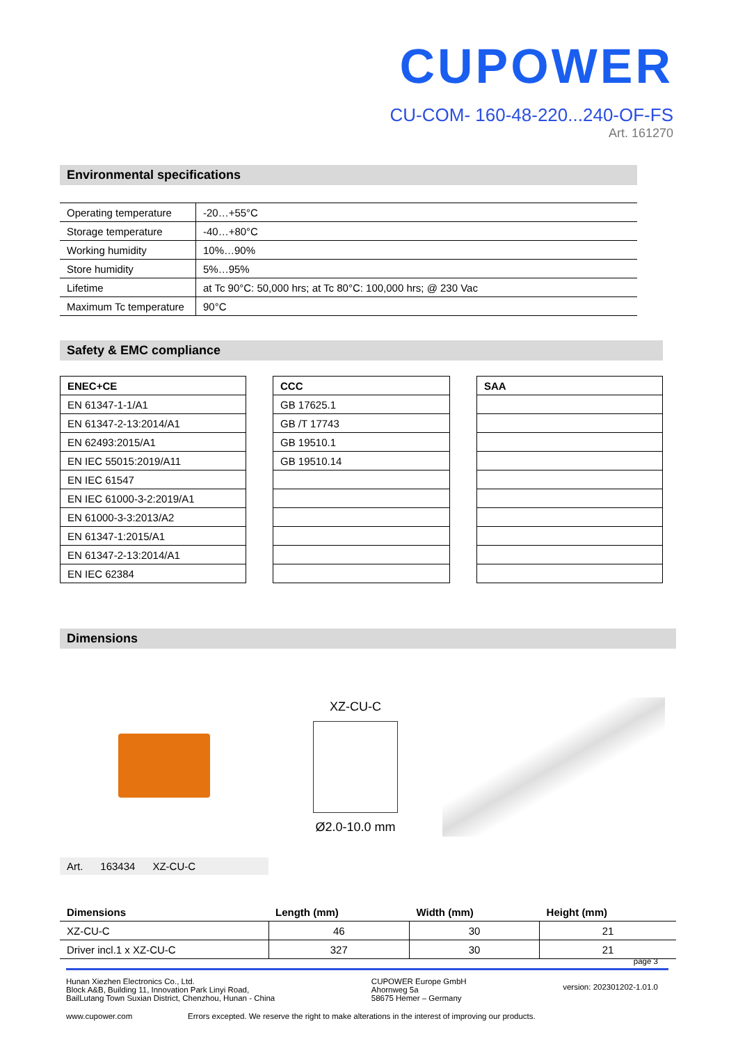CUPOWER
CU-COM- 160-48-220...240-OF-FS
Art. 161270
Environmental specifications
| Operating temperature | -20…+55°C |
| Storage temperature | -40…+80°C |
| Working humidity | 10%…90% |
| Store humidity | 5%…95% |
| Lifetime | at Tc 90°C: 50,000 hrs; at Tc 80°C: 100,000 hrs; @ 230 Vac |
| Maximum Tc temperature | 90°C |
Safety & EMC compliance
| ENEC+CE |
| --- |
| EN 61347-1-1/A1 |
| EN 61347-2-13:2014/A1 |
| EN 62493:2015/A1 |
| EN IEC 55015:2019/A11 |
| EN IEC 61547 |
| EN IEC 61000-3-2:2019/A1 |
| EN 61000-3-3:2013/A2 |
| EN 61347-1:2015/A1 |
| EN 61347-2-13:2014/A1 |
| EN IEC 62384 |
| CCC |
| --- |
| GB 17625.1 |
| GB /T 17743 |
| GB 19510.1 |
| GB 19510.14 |
| SAA |
| --- |
Dimensions
XZ-CU-C
Ø2.0-10.0 mm
Art. 163434 XZ-CU-C
| Dimensions | Length (mm) | Width (mm) | Height (mm) |
| --- | --- | --- | --- |
| XZ-CU-C | 46 | 30 | 21 |
| Driver incl.1 x XZ-CU-C | 327 | 30 | 21 |
page 3
Hunan Xiezhen Electronics Co., Ltd.
Block A&B, Building 11, Innovation Park Linyi Road,
BailLutang Town Suxian District, Chenzhou, Hunan - China
CUPOWER Europe GmbH
Ahornweg 5a
58675 Hemer – Germany
version: 202301202-1.01.0
www.cupower.com Errors excepted. We reserve the right to make alterations in the interest of improving our products.